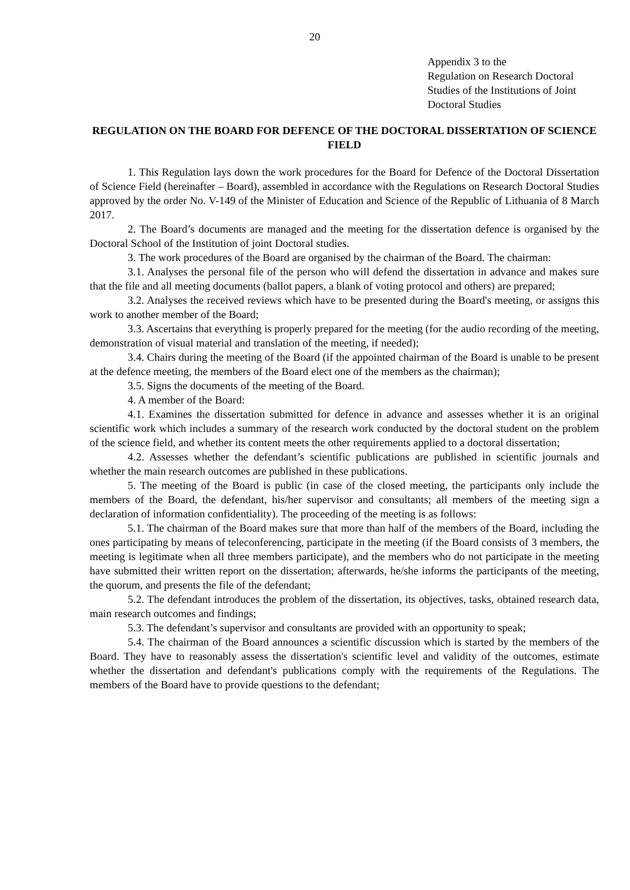20
Appendix 3 to the
Regulation on Research Doctoral
Studies of the Institutions of Joint
Doctoral Studies
REGULATION ON THE BOARD FOR DEFENCE OF THE DOCTORAL DISSERTATION OF SCIENCE FIELD
1. This Regulation lays down the work procedures for the Board for Defence of the Doctoral Dissertation of Science Field (hereinafter – Board), assembled in accordance with the Regulations on Research Doctoral Studies approved by the order No. V-149 of the Minister of Education and Science of the Republic of Lithuania of 8 March 2017.
2. The Board’s documents are managed and the meeting for the dissertation defence is organised by the Doctoral School of the Institution of joint Doctoral studies.
3. The work procedures of the Board are organised by the chairman of the Board. The chairman:
3.1. Analyses the personal file of the person who will defend the dissertation in advance and makes sure that the file and all meeting documents (ballot papers, a blank of voting protocol and others) are prepared;
3.2. Analyses the received reviews which have to be presented during the Board's meeting, or assigns this work to another member of the Board;
3.3. Ascertains that everything is properly prepared for the meeting (for the audio recording of the meeting, demonstration of visual material and translation of the meeting, if needed);
3.4. Chairs during the meeting of the Board (if the appointed chairman of the Board is unable to be present at the defence meeting, the members of the Board elect one of the members as the chairman);
3.5. Signs the documents of the meeting of the Board.
4. A member of the Board:
4.1. Examines the dissertation submitted for defence in advance and assesses whether it is an original scientific work which includes a summary of the research work conducted by the doctoral student on the problem of the science field, and whether its content meets the other requirements applied to a doctoral dissertation;
4.2. Assesses whether the defendant’s scientific publications are published in scientific journals and whether the main research outcomes are published in these publications.
5. The meeting of the Board is public (in case of the closed meeting, the participants only include the members of the Board, the defendant, his/her supervisor and consultants; all members of the meeting sign a declaration of information confidentiality). The proceeding of the meeting is as follows:
5.1. The chairman of the Board makes sure that more than half of the members of the Board, including the ones participating by means of teleconferencing, participate in the meeting (if the Board consists of 3 members, the meeting is legitimate when all three members participate), and the members who do not participate in the meeting have submitted their written report on the dissertation; afterwards, he/she informs the participants of the meeting, the quorum, and presents the file of the defendant;
5.2. The defendant introduces the problem of the dissertation, its objectives, tasks, obtained research data, main research outcomes and findings;
5.3. The defendant’s supervisor and consultants are provided with an opportunity to speak;
5.4. The chairman of the Board announces a scientific discussion which is started by the members of the Board. They have to reasonably assess the dissertation's scientific level and validity of the outcomes, estimate whether the dissertation and defendant's publications comply with the requirements of the Regulations. The members of the Board have to provide questions to the defendant;